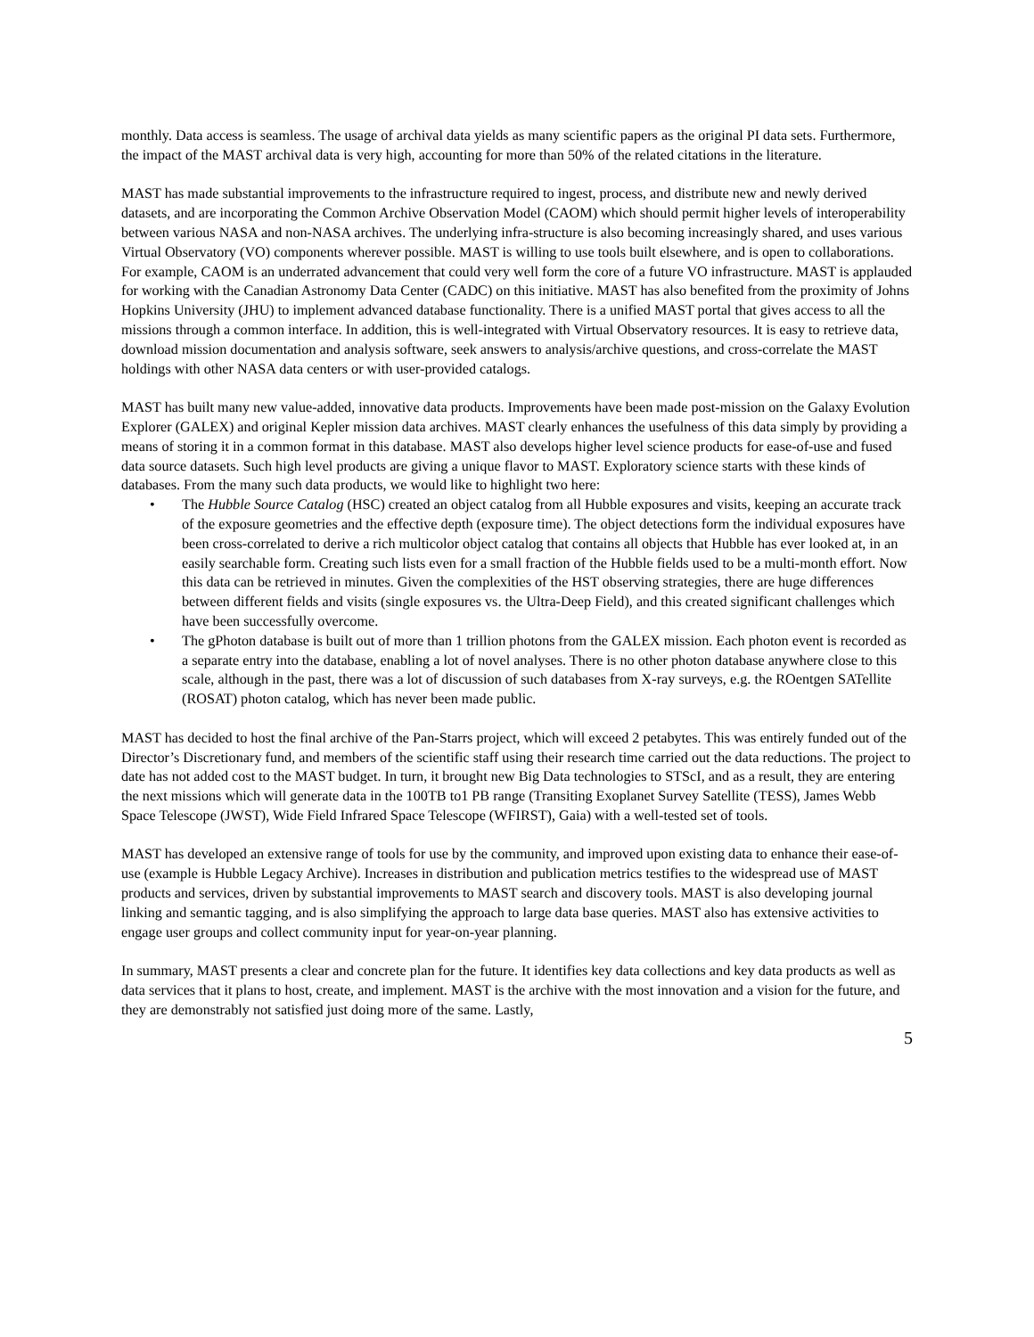monthly. Data access is seamless. The usage of archival data yields as many scientific papers as the original PI data sets. Furthermore, the impact of the MAST archival data is very high, accounting for more than 50% of the related citations in the literature.
MAST has made substantial improvements to the infrastructure required to ingest, process, and distribute new and newly derived datasets, and are incorporating the Common Archive Observation Model (CAOM) which should permit higher levels of interoperability between various NASA and non-NASA archives. The underlying infra-structure is also becoming increasingly shared, and uses various Virtual Observatory (VO) components wherever possible. MAST is willing to use tools built elsewhere, and is open to collaborations. For example, CAOM is an underrated advancement that could very well form the core of a future VO infrastructure. MAST is applauded for working with the Canadian Astronomy Data Center (CADC) on this initiative. MAST has also benefited from the proximity of Johns Hopkins University (JHU) to implement advanced database functionality. There is a unified MAST portal that gives access to all the missions through a common interface. In addition, this is well-integrated with Virtual Observatory resources. It is easy to retrieve data, download mission documentation and analysis software, seek answers to analysis/archive questions, and cross-correlate the MAST holdings with other NASA data centers or with user-provided catalogs.
MAST has built many new value-added, innovative data products. Improvements have been made post-mission on the Galaxy Evolution Explorer (GALEX) and original Kepler mission data archives. MAST clearly enhances the usefulness of this data simply by providing a means of storing it in a common format in this database. MAST also develops higher level science products for ease-of-use and fused data source datasets. Such high level products are giving a unique flavor to MAST. Exploratory science starts with these kinds of databases. From the many such data products, we would like to highlight two here:
• The Hubble Source Catalog (HSC) created an object catalog from all Hubble exposures and visits, keeping an accurate track of the exposure geometries and the effective depth (exposure time). The object detections form the individual exposures have been cross-correlated to derive a rich multicolor object catalog that contains all objects that Hubble has ever looked at, in an easily searchable form. Creating such lists even for a small fraction of the Hubble fields used to be a multi-month effort. Now this data can be retrieved in minutes. Given the complexities of the HST observing strategies, there are huge differences between different fields and visits (single exposures vs. the Ultra-Deep Field), and this created significant challenges which have been successfully overcome.
• The gPhoton database is built out of more than 1 trillion photons from the GALEX mission. Each photon event is recorded as a separate entry into the database, enabling a lot of novel analyses. There is no other photon database anywhere close to this scale, although in the past, there was a lot of discussion of such databases from X-ray surveys, e.g. the ROentgen SATellite (ROSAT) photon catalog, which has never been made public.
MAST has decided to host the final archive of the Pan-Starrs project, which will exceed 2 petabytes. This was entirely funded out of the Director’s Discretionary fund, and members of the scientific staff using their research time carried out the data reductions. The project to date has not added cost to the MAST budget. In turn, it brought new Big Data technologies to STScI, and as a result, they are entering the next missions which will generate data in the 100TB to1 PB range (Transiting Exoplanet Survey Satellite (TESS), James Webb Space Telescope (JWST), Wide Field Infrared Space Telescope (WFIRST), Gaia) with a well-tested set of tools.
MAST has developed an extensive range of tools for use by the community, and improved upon existing data to enhance their ease-of-use (example is Hubble Legacy Archive). Increases in distribution and publication metrics testifies to the widespread use of MAST products and services, driven by substantial improvements to MAST search and discovery tools. MAST is also developing journal linking and semantic tagging, and is also simplifying the approach to large data base queries. MAST also has extensive activities to engage user groups and collect community input for year-on-year planning.
In summary, MAST presents a clear and concrete plan for the future. It identifies key data collections and key data products as well as data services that it plans to host, create, and implement. MAST is the archive with the most innovation and a vision for the future, and they are demonstrably not satisfied just doing more of the same. Lastly,
5